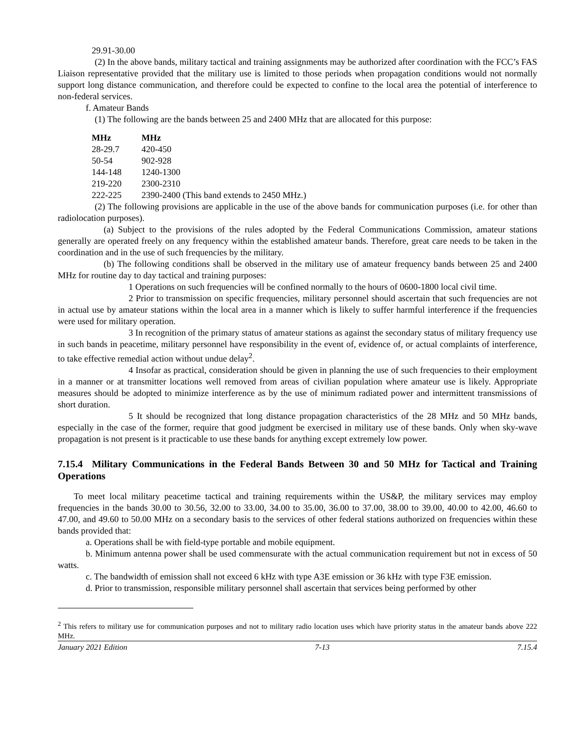29.91-30.00
(2) In the above bands, military tactical and training assignments may be authorized after coordination with the FCC’s FAS Liaison representative provided that the military use is limited to those periods when propagation conditions would not normally support long distance communication, and therefore could be expected to confine to the local area the potential of interference to non-federal services.
f. Amateur Bands
(1) The following are the bands between 25 and 2400 MHz that are allocated for this purpose:
| MHz | MHz |
| --- | --- |
| 28-29.7 | 420-450 |
| 50-54 | 902-928 |
| 144-148 | 1240-1300 |
| 219-220 | 2300-2310 |
| 222-225 | 2390-2400 (This band extends to 2450 MHz.) |
(2) The following provisions are applicable in the use of the above bands for communication purposes (i.e. for other than radiolocation purposes).
(a) Subject to the provisions of the rules adopted by the Federal Communications Commission, amateur stations generally are operated freely on any frequency within the established amateur bands. Therefore, great care needs to be taken in the coordination and in the use of such frequencies by the military.
(b) The following conditions shall be observed in the military use of amateur frequency bands between 25 and 2400 MHz for routine day to day tactical and training purposes:
1 Operations on such frequencies will be confined normally to the hours of 0600-1800 local civil time.
2 Prior to transmission on specific frequencies, military personnel should ascertain that such frequencies are not in actual use by amateur stations within the local area in a manner which is likely to suffer harmful interference if the frequencies were used for military operation.
3 In recognition of the primary status of amateur stations as against the secondary status of military frequency use in such bands in peacetime, military personnel have responsibility in the event of, evidence of, or actual complaints of interference, to take effective remedial action without undue delay<sup>2</sup>.
4 Insofar as practical, consideration should be given in planning the use of such frequencies to their employment in a manner or at transmitter locations well removed from areas of civilian population where amateur use is likely. Appropriate measures should be adopted to minimize interference as by the use of minimum radiated power and intermittent transmissions of short duration.
5 It should be recognized that long distance propagation characteristics of the 28 MHz and 50 MHz bands, especially in the case of the former, require that good judgment be exercised in military use of these bands. Only when sky-wave propagation is not present is it practicable to use these bands for anything except extremely low power.
7.15.4 Military Communications in the Federal Bands Between 30 and 50 MHz for Tactical and Training Operations
To meet local military peacetime tactical and training requirements within the US&P, the military services may employ frequencies in the bands 30.00 to 30.56, 32.00 to 33.00, 34.00 to 35.00, 36.00 to 37.00, 38.00 to 39.00, 40.00 to 42.00, 46.60 to 47.00, and 49.60 to 50.00 MHz on a secondary basis to the services of other federal stations authorized on frequencies within these bands provided that:
a. Operations shall be with field-type portable and mobile equipment.
b. Minimum antenna power shall be used commensurate with the actual communication requirement but not in excess of 50 watts.
c. The bandwidth of emission shall not exceed 6 kHz with type A3E emission or 36 kHz with type F3E emission.
d. Prior to transmission, responsible military personnel shall ascertain that services being performed by other
<sup>2</sup> This refers to military use for communication purposes and not to military radio location uses which have priority status in the amateur bands above 222 MHz.
January 2021 Edition 7-13 7.15.4